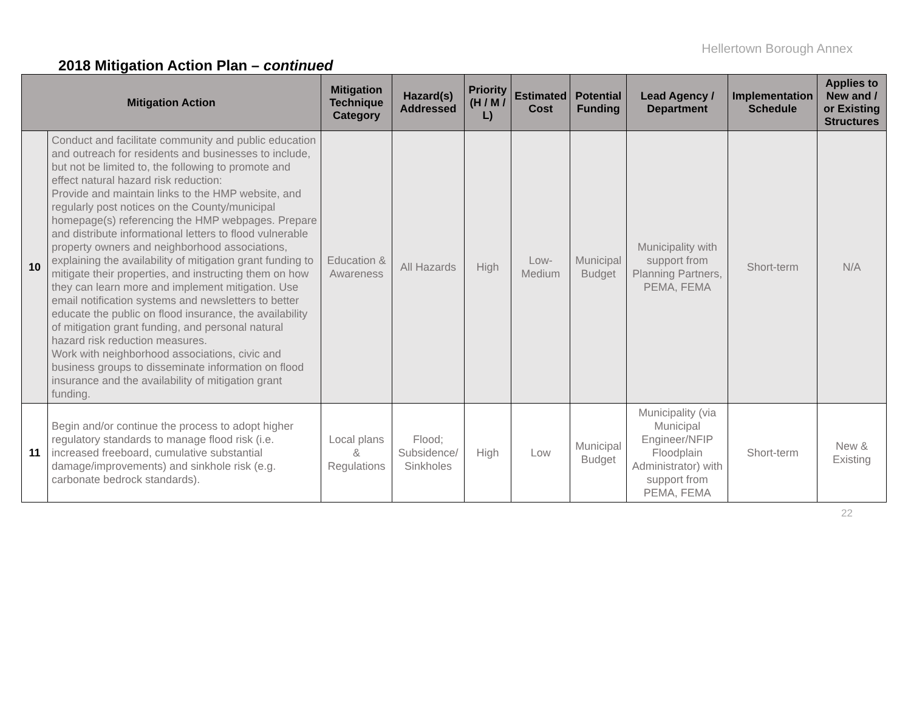Hellertown Borough Annex
2018 Mitigation Action Plan – continued
| Mitigation Action | | Mitigation Technique Category | Hazard(s) Addressed | Priority (H / M / L) | Estimated Cost | Potential Funding | Lead Agency / Department | Implementation Schedule | Applies to New and / or Existing Structures |
| --- | --- | --- | --- | --- | --- | --- | --- | --- | --- |
| 10 | Conduct and facilitate community and public education and outreach for residents and businesses to include, but not be limited to, the following to promote and effect natural hazard risk reduction: Provide and maintain links to the HMP website, and regularly post notices on the County/municipal homepage(s) referencing the HMP webpages. Prepare and distribute informational letters to flood vulnerable property owners and neighborhood associations, explaining the availability of mitigation grant funding to mitigate their properties, and instructing them on how they can learn more and implement mitigation. Use email notification systems and newsletters to better educate the public on flood insurance, the availability of mitigation grant funding, and personal natural hazard risk reduction measures. Work with neighborhood associations, civic and business groups to disseminate information on flood insurance and the availability of mitigation grant funding. | Education & Awareness | All Hazards | High | Low-Medium | Municipal Budget | Municipality with support from Planning Partners, PEMA, FEMA | Short-term | N/A |
| 11 | Begin and/or continue the process to adopt higher regulatory standards to manage flood risk (i.e. increased freeboard, cumulative substantial damage/improvements) and sinkhole risk (e.g. carbonate bedrock standards). | Local plans & Regulations | Flood; Subsidence/ Sinkholes | High | Low | Municipal Budget | Municipality (via Municipal Engineer/NFIP Floodplain Administrator) with support from PEMA, FEMA | Short-term | New & Existing |
22